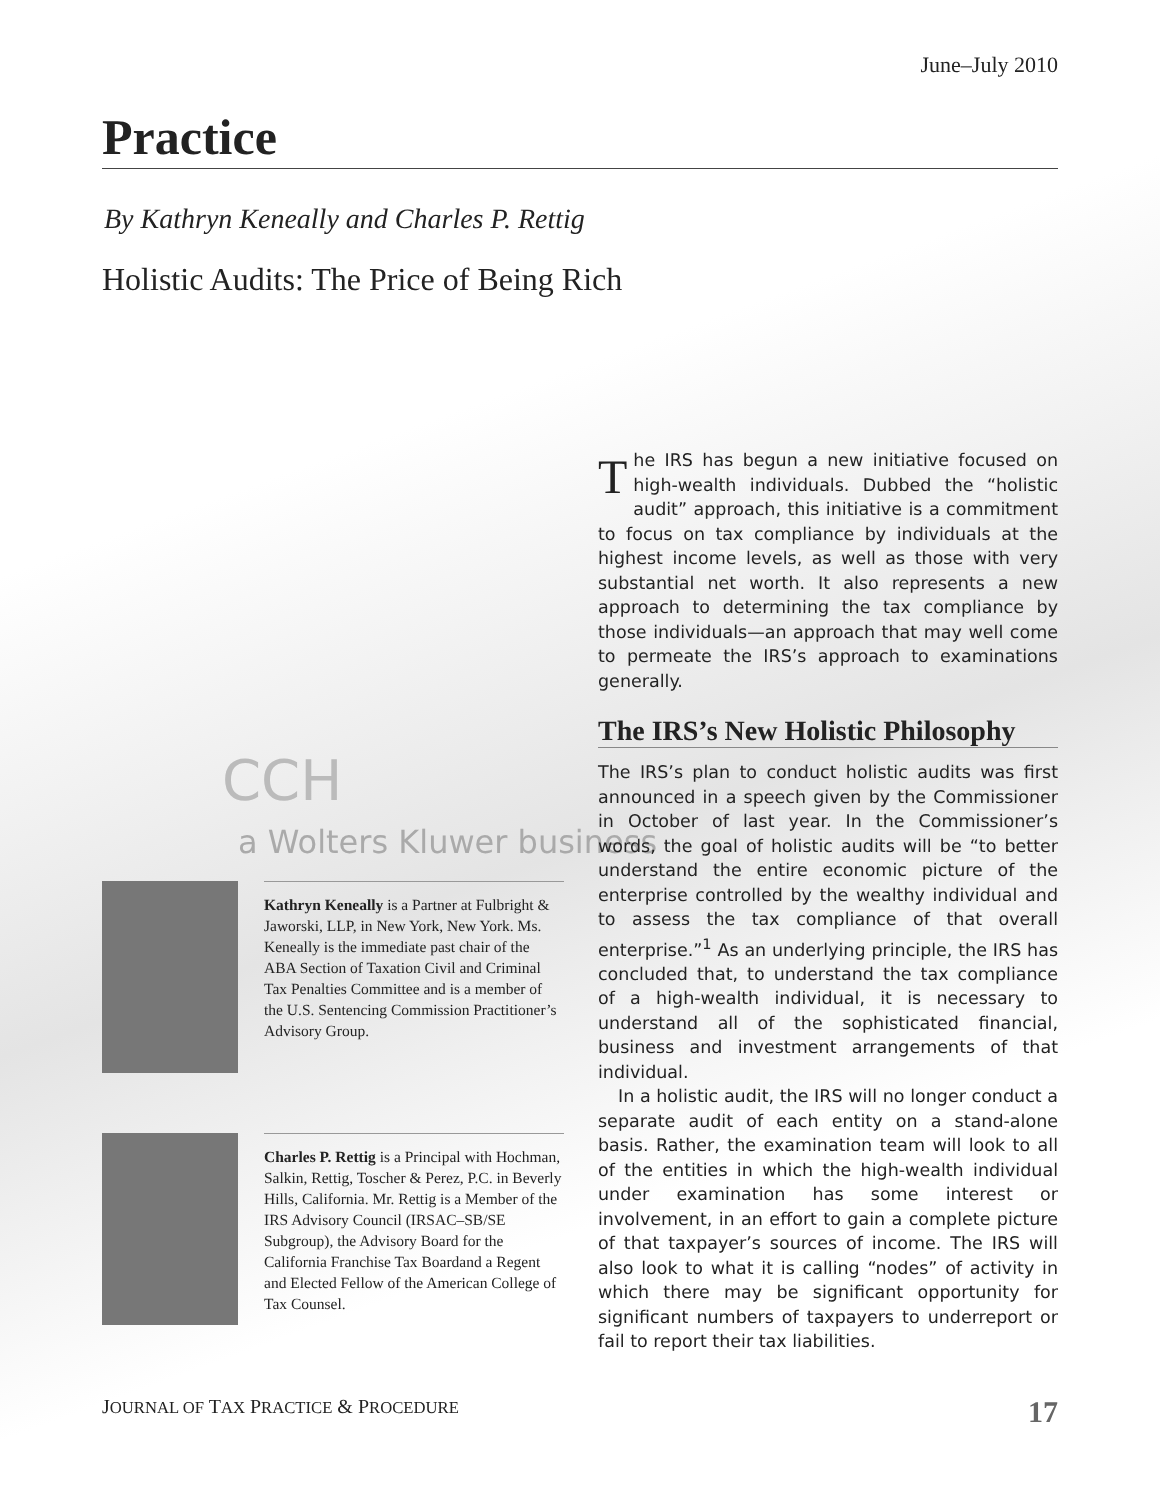June–July 2010
Practice
By Kathryn Keneally and Charles P. Rettig
Holistic Audits: The Price of Being Rich
CCH
a Wolters Kluwer business
Kathryn Keneally is a Partner at Fulbright & Jaworski, LLP, in New York, New York. Ms. Keneally is the immediate past chair of the ABA Section of Taxation Civil and Criminal Tax Penalties Committee and is a member of the U.S. Sentencing Commission Practitioner’s Advisory Group.
Charles P. Rettig is a Principal with Hochman, Salkin, Rettig, Toscher & Perez, P.C. in Beverly Hills, California. Mr. Rettig is a Member of the IRS Advisory Council (IRSAC–SB/SE Subgroup), the Advisory Board for the California Franchise Tax Boardand a Regent and Elected Fellow of the American College of Tax Counsel.
The IRS has begun a new initiative focused on high-wealth individuals. Dubbed the “holistic audit” approach, this initiative is a commitment to focus on tax compliance by individuals at the highest income levels, as well as those with very substantial net worth. It also represents a new approach to determining the tax compliance by those individuals—an approach that may well come to permeate the IRS’s approach to examinations generally.
The IRS’s New Holistic Philosophy
The IRS’s plan to conduct holistic audits was first announced in a speech given by the Commissioner in October of last year. In the Commissioner’s words, the goal of holistic audits will be “to better understand the entire economic picture of the enterprise controlled by the wealthy individual and to assess the tax compliance of that overall enterprise.”<sup>1</sup> As an underlying principle, the IRS has concluded that, to understand the tax compliance of a high-wealth individual, it is necessary to understand all of the sophisticated financial, business and investment arrangements of that individual.
In a holistic audit, the IRS will no longer conduct a separate audit of each entity on a stand-alone basis. Rather, the examination team will look to all of the entities in which the high-wealth individual under examination has some interest or involvement, in an effort to gain a complete picture of that taxpayer’s sources of income. The IRS will also look to what it is calling “nodes” of activity in which there may be significant opportunity for significant numbers of taxpayers to underreport or fail to report their tax liabilities.
JOURNAL OF TAX PRACTICE & PROCEDURE 17